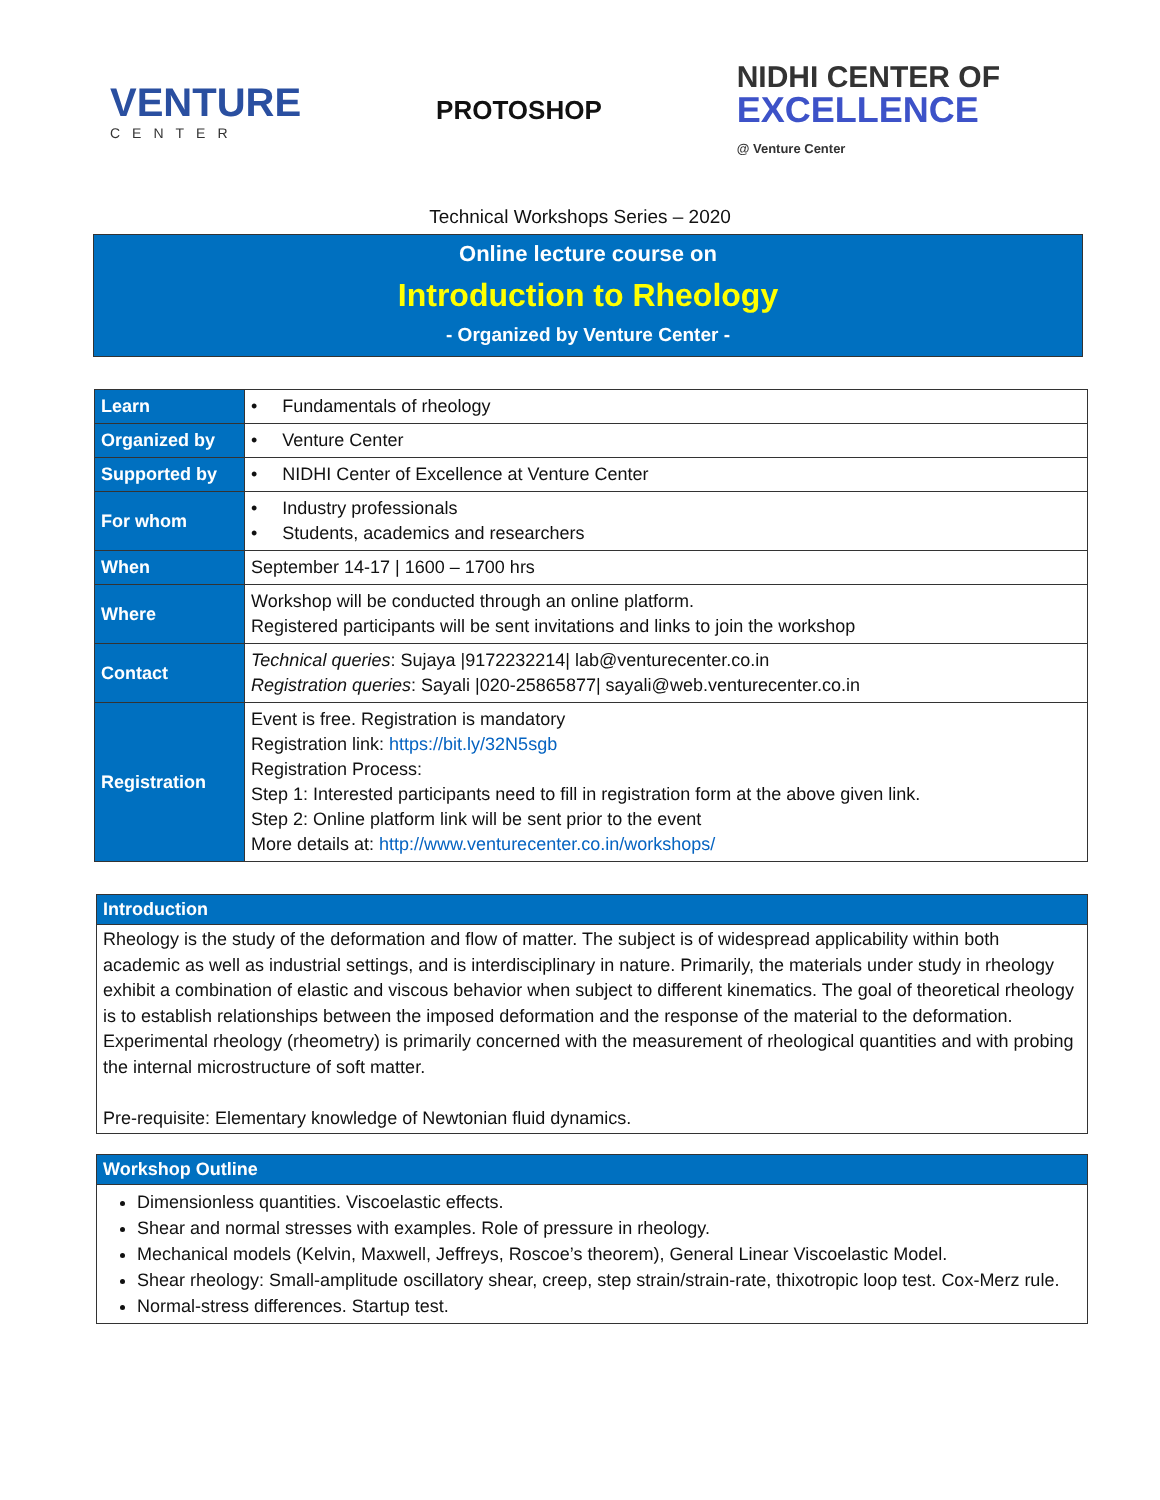VENTURE
CENTER
PROTOSHOP
NIDHI CENTER OF
EXCELLENCE
@ Venture Center
Technical Workshops Series – 2020
Online lecture course on
Introduction to Rheology
- Organized by Venture Center -
| Learn | • Fundamentals of rheology |
| Organized by | • Venture Center |
| Supported by | • NIDHI Center of Excellence at Venture Center |
| For whom | • Industry professionals • Students, academics and researchers |
| When | September 14-17 / 1600 – 1700 hrs |
| Where | Workshop will be conducted through an online platform. Registered participants will be sent invitations and links to join the workshop |
| Contact | Technical queries : Sujaya /9172232214/ lab@venturecenter.co.in Registration queries : Sayali /020-25865877/ sayali@web.venturecenter.co.in |
| Registration | Event is free. Registration is mandatory Registration link: https://bit.ly/32N5sgb Registration Process: Step 1: Interested participants need to fill in registration form at the above given link. Step 2: Online platform link will be sent prior to the event More details at: http://www.venturecenter.co.in/workshops/ |
Introduction
Rheology is the study of the deformation and flow of matter. The subject is of widespread applicability within both academic as well as industrial settings, and is interdisciplinary in nature. Primarily, the materials under study in rheology exhibit a combination of elastic and viscous behavior when subject to different kinematics. The goal of theoretical rheology is to establish relationships between the imposed deformation and the response of the material to the deformation. Experimental rheology (rheometry) is primarily concerned with the measurement of rheological quantities and with probing the internal microstructure of soft matter.
Pre-requisite: Elementary knowledge of Newtonian fluid dynamics.
Workshop Outline
Dimensionless quantities. Viscoelastic effects.
Shear and normal stresses with examples. Role of pressure in rheology.
Mechanical models (Kelvin, Maxwell, Jeffreys, Roscoe’s theorem), General Linear Viscoelastic Model.
Shear rheology: Small-amplitude oscillatory shear, creep, step strain/strain-rate, thixotropic loop test. Cox-Merz rule.
Normal-stress differences. Startup test.